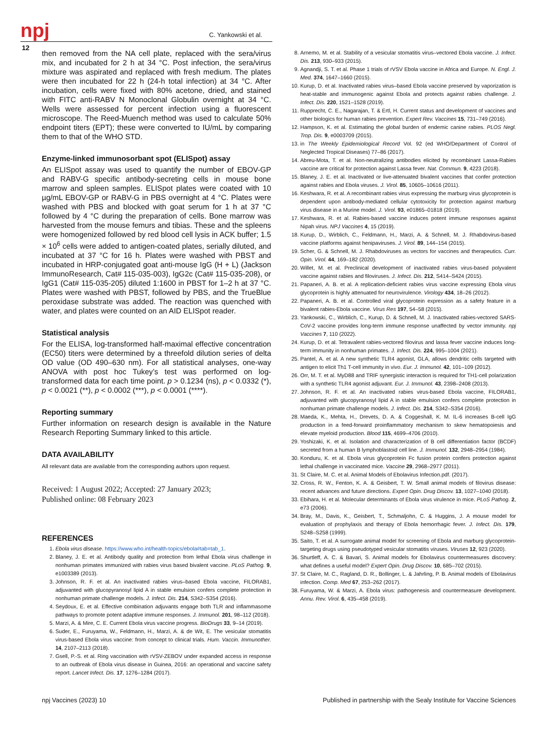npj C. Yankowski et al.
12
then removed from the NA cell plate, replaced with the sera/virus mix, and incubated for 2 h at 34 °C. Post infection, the sera/virus mixture was aspirated and replaced with fresh medium. The plates were then incubated for 22 h (24-h total infection) at 34 °C. After incubation, cells were fixed with 80% acetone, dried, and stained with FITC anti-RABV N Monoclonal Globulin overnight at 34 °C. Wells were assessed for percent infection using a fluorescent microscope. The Reed-Muench method was used to calculate 50% endpoint titers (EPT); these were converted to IU/mL by comparing them to that of the WHO STD.
Enzyme-linked immunosorbant spot (ELISpot) assay
An ELISpot assay was used to quantify the number of EBOV-GP and RABV-G specific antibody-secreting cells in mouse bone marrow and spleen samples. ELISpot plates were coated with 10 µg/mL EBOV-GP or RABV-G in PBS overnight at 4 °C. Plates were washed with PBS and blocked with goat serum for 1 h at 37 °C followed by 4 °C during the preparation of cells. Bone marrow was harvested from the mouse femurs and tibias. These and the spleens were homogenized followed by red blood cell lysis in ACK buffer; 1.5 × 10<sup>6</sup> cells were added to antigen-coated plates, serially diluted, and incubated at 37 °C for 16 h. Plates were washed with PBST and incubated in HRP-conjugated goat anti-mouse IgG (H + L) (Jackson ImmunoResearch, Cat# 115-035-003), IgG2c (Cat# 115-035-208), or IgG1 (Cat# 115-035-205) diluted 1:1600 in PBST for 1–2 h at 37 °C. Plates were washed with PBST, followed by PBS, and the TrueBlue peroxidase substrate was added. The reaction was quenched with water, and plates were counted on an AID ELISpot reader.
Statistical analysis
For the ELISA, log-transformed half-maximal effective concentration (EC50) titers were determined by a threefold dilution series of delta OD value (OD 490–630 nm). For all statistical analyses, one-way ANOVA with post hoc Tukey’s test was performed on log-transformed data for each time point. p > 0.1234 (ns), p < 0.0332 (*), p < 0.0021 (**), p < 0.0002 (***), p < 0.0001 (****).
Reporting summary
Further information on research design is available in the Nature Research Reporting Summary linked to this article.
DATA AVAILABILITY
All relevant data are available from the corresponding authors upon request.
Received: 1 August 2022; Accepted: 27 January 2023;
Published online: 08 February 2023
REFERENCES
1. Ebola virus disease. https://www.who.int/health-topics/ebola#tab=tab_1.
2. Blaney, J. E. et al. Antibody quality and protection from lethal Ebola virus challenge in nonhuman primates immunized with rabies virus based bivalent vaccine. PLoS Pathog. 9, e1003389 (2013).
3. Johnson, R. F. et al. An inactivated rabies virus–based Ebola vaccine, FILORAB1, adjuvanted with glucopyranosyl lipid A in stable emulsion confers complete protection in nonhuman primate challenge models. J. Infect. Dis. 214, S342–S354 (2016).
4. Seydoux, E. et al. Effective combination adjuvants engage both TLR and inflammasome pathways to promote potent adaptive immune responses. J. Immunol. 201, 98–112 (2018).
5. Marzi, A. & Mire, C. E. Current Ebola virus vaccine progress. BioDrugs 33, 9–14 (2019).
6. Suder, E., Furuyama, W., Feldmann, H., Marzi, A. & de Wit, E. The vesicular stomatitis virus-based Ebola virus vaccine: from concept to clinical trials. Hum. Vaccin. Immunother. 14, 2107–2113 (2018).
7. Gsell, P.-S. et al. Ring vaccination with rVSV-ZEBOV under expanded access in response to an outbreak of Ebola virus disease in Guinea, 2016: an operational and vaccine safety report. Lancet Infect. Dis. 17, 1276–1284 (2017).
8. Arnemo, M. et al. Stability of a vesicular stomatitis virus–vectored Ebola vaccine. J. Infect. Dis. 213, 930–933 (2015).
9. Agnandji, S. T. et al. Phase 1 trials of rVSV Ebola vaccine in Africa and Europe. N. Engl. J. Med. 374, 1647–1660 (2015).
10. Kurup, D. et al. Inactivated rabies virus–based Ebola vaccine preserved by vaporization is heat-stable and immunogenic against Ebola and protects against rabies challenge. J. Infect. Dis. 220, 1521–1528 (2019).
11. Rupprecht, C. E., Nagarajan, T. & Ertl, H. Current status and development of vaccines and other biologics for human rabies prevention. Expert Rev. Vaccines 15, 731–749 (2016).
12. Hampson, K. et al. Estimating the global burden of endemic canine rabies. PLOS Negl. Trop. Dis. 9, e0003709 (2015).
13. in The Weekly Epidemiological Record Vol. 92 (ed WHO/Department of Control of Neglected Tropical Diseases) 77–86 (2017).
14. Abreu-Mota, T. et al. Non-neutralizing antibodies elicited by recombinant Lassa-Rabies vaccine are critical for protection against Lassa fever. Nat. Commun. 9, 4223 (2018).
15. Blaney, J. E. et al. Inactivated or live-attenuated bivalent vaccines that confer protection against rabies and Ebola viruses. J. Virol. 85, 10605–10616 (2011).
16. Keshwara, R. et al. A recombinant rabies virus expressing the marburg virus glycoprotein is dependent upon antibody-mediated cellular cytotoxicity for protection against marburg virus disease in a Murine model. J. Virol. 93, e01865–01818 (2019).
17. Keshwara, R. et al. Rabies-based vaccine induces potent immune responses against Nipah virus. NPJ Vaccines 4, 15 (2019).
18. Kurup, D., Wirblich, C., Feldmann, H., Marzi, A. & Schnell, M. J. Rhabdovirus-based vaccine platforms against henipaviruses. J. Virol. 89, 144–154 (2015).
19. Scher, G. & Schnell, M. J. Rhabdoviruses as vectors for vaccines and therapeutics. Curr. Opin. Virol. 44, 169–182 (2020).
20. Willet, M. et al. Preclinical development of inactivated rabies virus-based polyvalent vaccine against rabies and filoviruses. J. Infect. Dis. 212, S414–S424 (2015).
21. Papaneri, A. B. et al. A replication-deficient rabies virus vaccine expressing Ebola virus glycoprotein is highly attenuated for neurovirulence. Virology 434, 18–26 (2012).
22. Papaneri, A. B. et al. Controlled viral glycoprotein expression as a safety feature in a bivalent rabies-Ebola vaccine. Virus Res 197, 54–58 (2015).
23. Yankowski, C., Wirblich, C., Kurup, D. & Schnell, M. J. Inactivated rabies-vectored SARS-CoV-2 vaccine provides long-term immune response unaffected by vector immunity. npj Vaccines 7, 110 (2022).
24. Kurup, D. et al. Tetravalent rabies-vectored filovirus and lassa fever vaccine induces long-term immunity in nonhuman primates. J. Infect. Dis. 224, 995–1004 (2021).
25. Pantel, A. et al. A new synthetic TLR4 agonist, GLA, allows dendritic cells targeted with antigen to elicit Th1 T-cell immunity in vivo. Eur. J. Immunol. 42, 101–109 (2012).
26. Orr, M. T. et al. MyD88 and TRIF synergistic interaction is required for TH1-cell polarization with a synthetic TLR4 agonist adjuvant. Eur. J. Immunol. 43, 2398–2408 (2013).
27. Johnson, R. F. et al. An inactivated rabies virus-based Ebola vaccine, FILORAB1, adjuvanted with glucopyranosyl lipid A in stable emulsion confers complete protection in nonhuman primate challenge models. J. Infect. Dis. 214, S342–S354 (2016).
28. Maeda, K., Mehta, H., Drevets, D. A. & Coggeshall, K. M. IL-6 increases B-cell IgG production in a feed-forward proinflammatory mechanism to skew hematopoiesis and elevate myeloid production. Blood 115, 4699–4706 (2010).
29. Yoshizaki, K. et al. Isolation and characterization of B cell differentiation factor (BCDF) secreted from a human B lymphoblastoid cell line. J. Immunol. 132, 2948–2954 (1984).
30. Konduru, K. et al. Ebola virus glycoprotein Fc fusion protein confers protection against lethal challenge in vaccinated mice. Vaccine 29, 2968–2977 (2011).
31. St Claire, M. C. et al. Animal Models of Ebolavirus Infection.pdf. (2017).
32. Cross, R. W., Fenton, K. A. & Geisbert, T. W. Small animal models of filovirus disease: recent advances and future directions. Expert Opin. Drug Discov. 13, 1027–1040 (2018).
33. Ebihara, H. et al. Molecular determinants of Ebola virus virulence in mice. PLoS Pathog. 2, e73 (2006).
34. Bray, M., Davis, K., Geisbert, T., Schmaljohn, C. & Huggins, J. A mouse model for evaluation of prophylaxis and therapy of Ebola hemorrhagic fever. J. Infect. Dis. 179, S248–S258 (1999).
35. Saito, T. et al. A surrogate animal model for screening of Ebola and marburg glycoprotein-targeting drugs using pseudotyped vesicular stomatitis viruses. Viruses 12, 923 (2020).
36. Shurtleff, A. C. & Bavari, S. Animal models for Ebolavirus countermeasures discovery: what defines a useful model? Expert Opin. Drug Discov. 10, 685–702 (2015).
37. St Claire, M. C., Ragland, D. R., Bollinger, L. & Jahrling, P. B. Animal models of Ebolavirus infection. Comp. Med 67, 253–262 (2017).
38. Furuyama, W. & Marzi, A. Ebola virus: pathogenesis and countermeasure development. Annu. Rev. Virol. 6, 435–458 (2019).
npj Vaccines (2023) 10 Published in partnership with the Sealy Institute for Vaccine Sciences